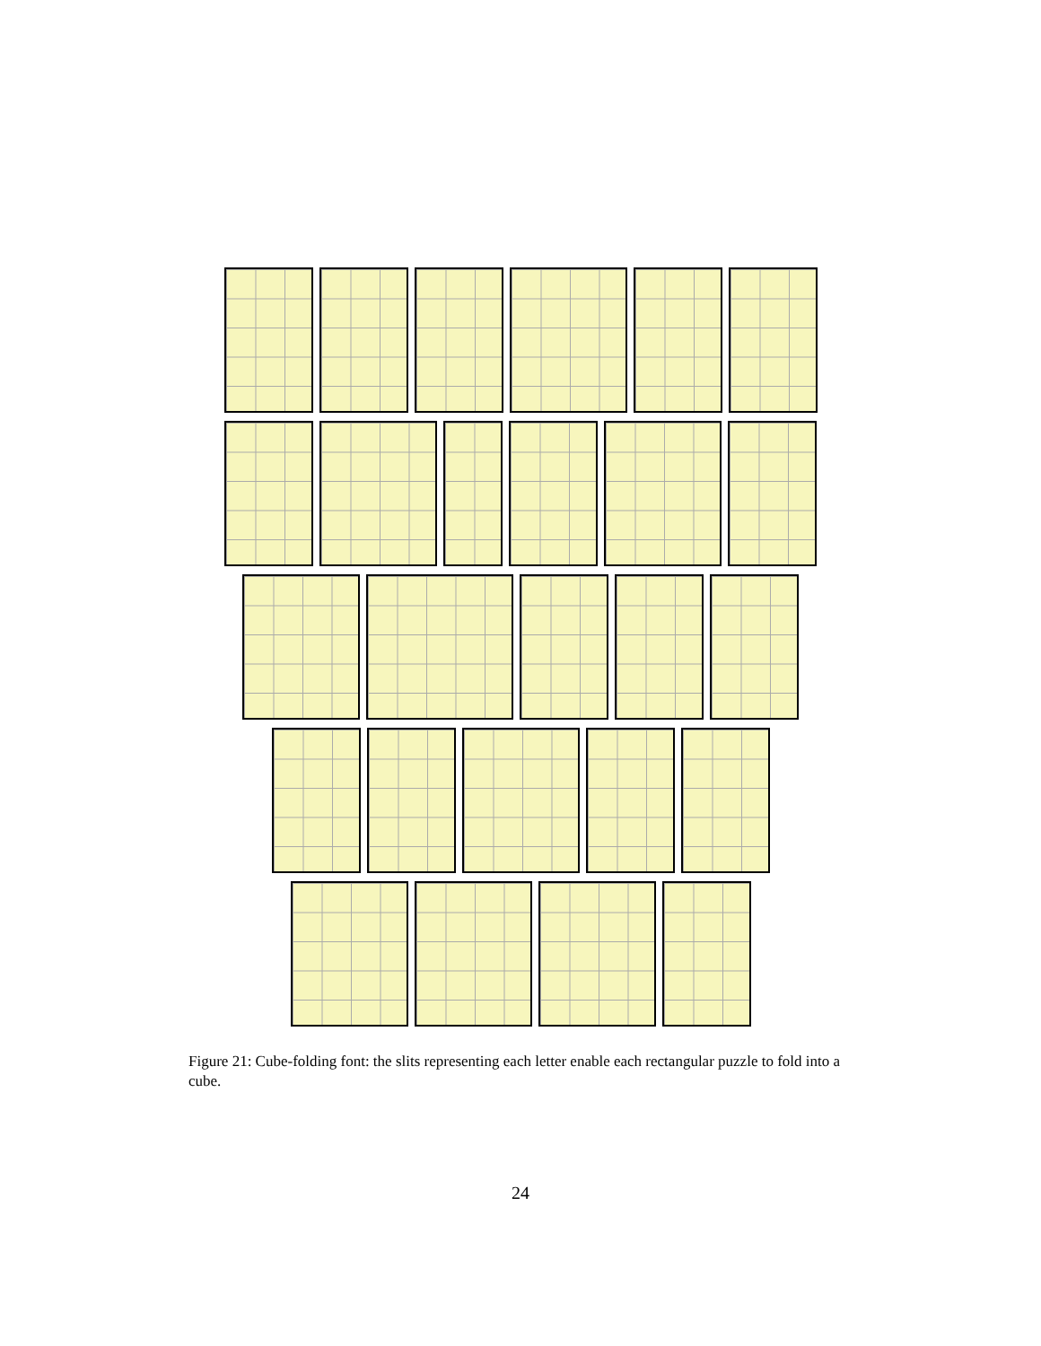Figure 21: Cube-folding font: the slits representing each letter enable each rectangular puzzle to fold into a cube.
24